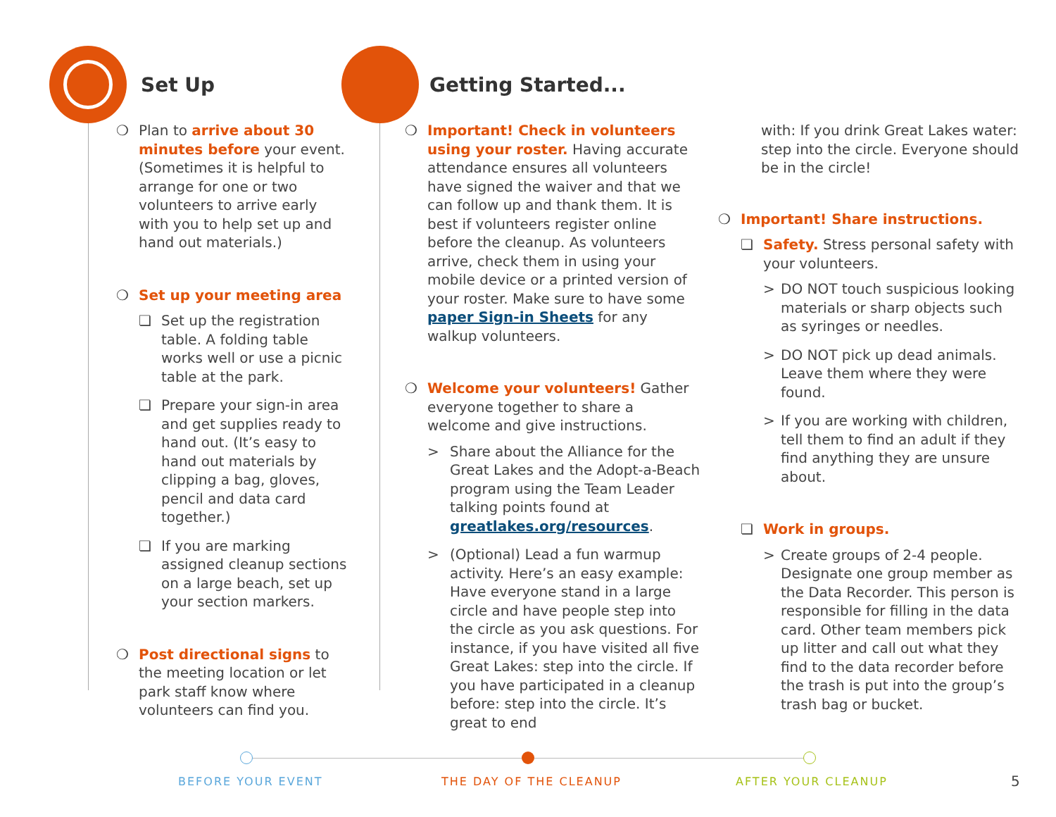Set Up Getting Started...
❍ Plan to arrive about 30 minutes before your event. (Sometimes it is helpful to arrange for one or two volunteers to arrive early with you to help set up and hand out materials.)
❍ Set up your meeting area
❏ Set up the registration table. A folding table works well or use a picnic table at the park.
❏ Prepare your sign-in area and get supplies ready to hand out. (It’s easy to hand out materials by clipping a bag, gloves, pencil and data card together.)
❏ If you are marking assigned cleanup sections on a large beach, set up your section markers.
❍ Post directional signs to the meeting location or let park staff know where volunteers can find you.
❍ Important! Check in volunteers using your roster. Having accurate attendance ensures all volunteers have signed the waiver and that we can follow up and thank them. It is best if volunteers register online before the cleanup. As volunteers arrive, check them in using your mobile device or a printed version of your roster. Make sure to have some paper Sign-in Sheets for any walkup volunteers.
❍ Welcome your volunteers! Gather everyone together to share a welcome and give instructions.
> Share about the Alliance for the Great Lakes and the Adopt-a-Beach program using the Team Leader talking points found at greatlakes.org/resources.
> (Optional) Lead a fun warmup activity. Here’s an easy example: Have everyone stand in a large circle and have people step into the circle as you ask questions. For instance, if you have visited all five Great Lakes: step into the circle. If you have participated in a cleanup before: step into the circle. It’s great to end
with: If you drink Great Lakes water: step into the circle. Everyone should be in the circle!
❍ Important! Share instructions.
❏ Safety. Stress personal safety with your volunteers.
> DO NOT touch suspicious looking materials or sharp objects such as syringes or needles.
> DO NOT pick up dead animals. Leave them where they were found.
> If you are working with children, tell them to find an adult if they find anything they are unsure about.
❏ Work in groups.
> Create groups of 2-4 people. Designate one group member as the Data Recorder. This person is responsible for filling in the data card. Other team members pick up litter and call out what they find to the data recorder before the trash is put into the group’s trash bag or bucket.
BEFORE YOUR EVENT THE DAY OF THE CLEANUP AFTER YOUR CLEANUP 5